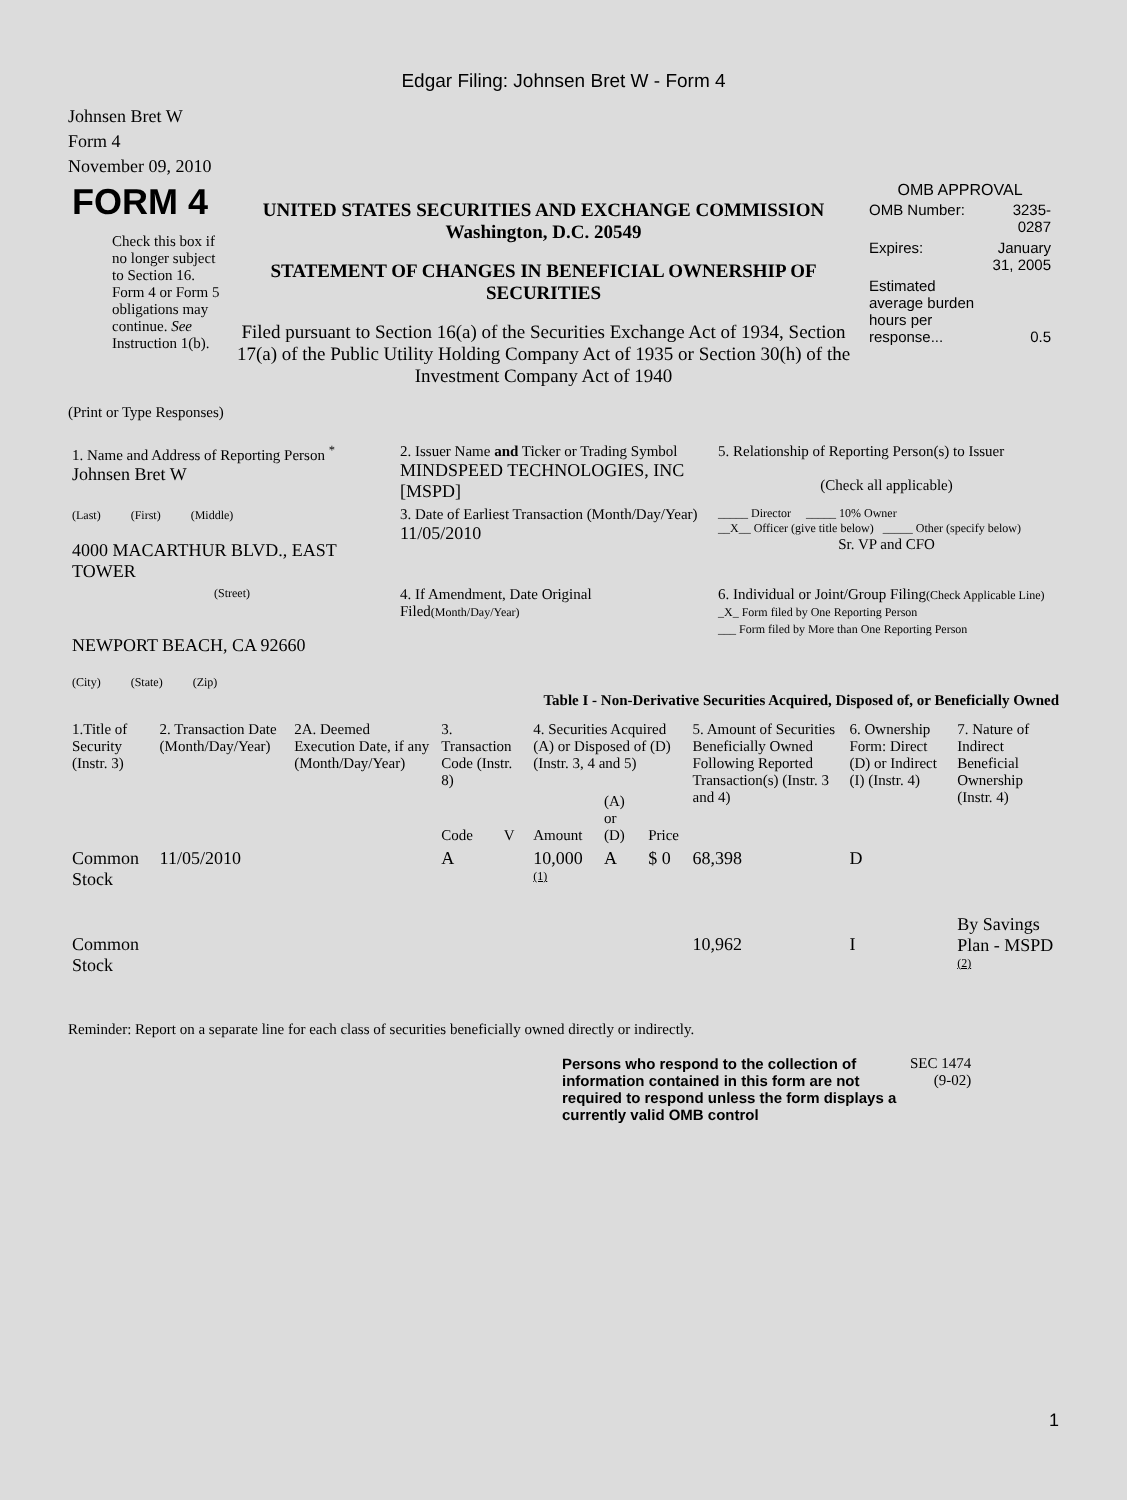Edgar Filing: Johnsen Bret W - Form 4
Johnsen Bret W
Form 4
November 09, 2010
| FORM 4 Check this box if no longer subject to Section 16. Form 4 or Form 5 obligations may continue. See Instruction 1(b). | UNITED STATES SECURITIES AND EXCHANGE COMMISSION Washington, D.C. 20549 STATEMENT OF CHANGES IN BENEFICIAL OWNERSHIP OF SECURITIES Filed pursuant to Section 16(a) of the Securities Exchange Act of 1934, Section 17(a) of the Public Utility Holding Company Act of 1935 or Section 30(h) of the Investment Company Act of 1940 | OMB APPROVAL / OMB Number: / 3235-0287 / / Expires: / January 31, 2005 / / Estimated average burden hours per response... / 0.5 / |
(Print or Type Responses)
| 1. Name and Address of Reporting Person <sup>*</sup> Johnsen Bret W | 2. Issuer Name and Ticker or Trading Symbol MINDSPEED TECHNOLOGIES, INC [MSPD] | 5. Relationship of Reporting Person(s) to Issuer (Check all applicable) |
| (Last) (First) (Middle) 4000 MACARTHUR BLVD., EAST TOWER | 3. Date of Earliest Transaction (Month/Day/Year) 11/05/2010 | _____ Director _____ 10% Owner __X__ Officer (give title below) _____ Other (specify below) Sr. VP and CFO |
| (Street) NEWPORT BEACH, CA 92660 (City) (State) (Zip) | 4. If Amendment, Date Original Filed (Month/Day/Year) | 6. Individual or Joint/Group Filing (Check Applicable Line) _X_ Form filed by One Reporting Person ___ Form filed by More than One Reporting Person |
Table I - Non-Derivative Securities Acquired, Disposed of, or Beneficially Owned
| 1.Title of Security (Instr. 3) | 2. Transaction Date (Month/Day/Year) | 2A. Deemed Execution Date, if any (Month/Day/Year) | 3. Transaction Code (Instr. 8) | | 4. Securities Acquired (A) or Disposed of (D) (Instr. 3, 4 and 5) | | | 5. Amount of Securities Beneficially Owned Following Reported Transaction(s) (Instr. 3 and 4) | 6. Ownership Form: Direct (D) or Indirect (I) (Instr. 4) | 7. Nature of Indirect Beneficial Ownership (Instr. 4) |
| --- | --- | --- | --- | --- | --- | --- | --- | --- | --- | --- |
| | | | Code | V | Amount | (A) or (D) | Price | | | |
| Common Stock | 11/05/2010 | | A | | 10,000 <sup>(1)</sup> | A | $ 0 | 68,398 | D | |
| Common Stock | | | | | | | | 10,962 | I | By Savings Plan - MSPD <sup>(2)</sup> |
Reminder: Report on a separate line for each class of securities beneficially owned directly or indirectly.
| Persons who respond to the collection of information contained in this form are not required to respond unless the form displays a currently valid OMB control | SEC 1474 (9-02) |
1